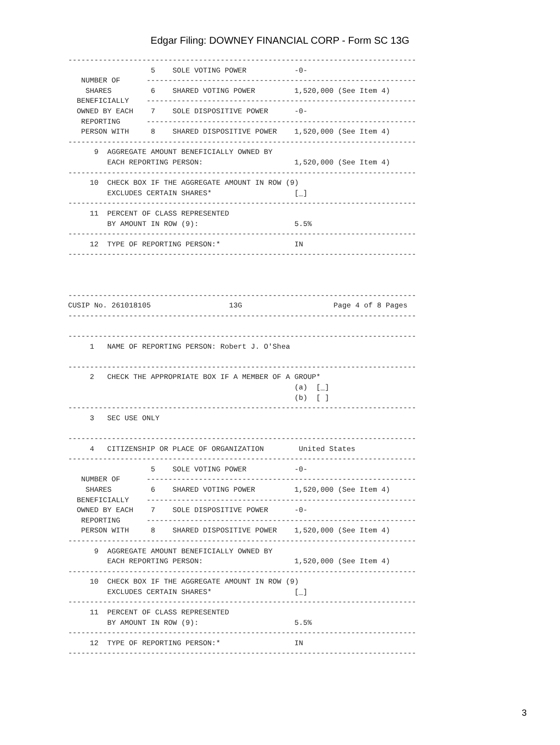Edgar Filing: DOWNEY FINANCIAL CORP - Form SC 13G
--------------------------------------------------------------------------------
                   5    SOLE VOTING POWER           -0-
   NUMBER OF      --------------------------------------------------------------
    SHARES         6    SHARED VOTING POWER         1,520,000 (See Item 4)
  BENEFICIALLY    --------------------------------------------------------------
  OWNED BY EACH    7    SOLE DISPOSITIVE POWER      -0-
   REPORTING      --------------------------------------------------------------
   PERSON WITH     8    SHARED DISPOSITIVE POWER    1,520,000 (See Item 4)
--------------------------------------------------------------------------------
      9  AGGREGATE AMOUNT BENEFICIALLY OWNED BY
         EACH REPORTING PERSON:                     1,520,000 (See Item 4)
--------------------------------------------------------------------------------
     10  CHECK BOX IF THE AGGREGATE AMOUNT IN ROW (9)
         EXCLUDES CERTAIN SHARES*                   [_]
--------------------------------------------------------------------------------
     11  PERCENT OF CLASS REPRESENTED
         BY AMOUNT IN ROW (9):                      5.5%
--------------------------------------------------------------------------------
     12  TYPE OF REPORTING PERSON:*                 IN
--------------------------------------------------------------------------------



--------------------------------------------------------------------------------
CUSIP No. 261018105                  13G                     Page 4 of 8 Pages
--------------------------------------------------------------------------------

--------------------------------------------------------------------------------
     1   NAME OF REPORTING PERSON: Robert J. O'Shea

--------------------------------------------------------------------------------
     2   CHECK THE APPROPRIATE BOX IF A MEMBER OF A GROUP*
                                                    (a)  [_]
                                                    (b)  [ ]
--------------------------------------------------------------------------------
     3   SEC USE ONLY

--------------------------------------------------------------------------------
     4   CITIZENSHIP OR PLACE OF ORGANIZATION        United States
--------------------------------------------------------------------------------
                   5    SOLE VOTING POWER           -0-
   NUMBER OF      --------------------------------------------------------------
    SHARES         6    SHARED VOTING POWER         1,520,000 (See Item 4)
  BENEFICIALLY    --------------------------------------------------------------
  OWNED BY EACH    7    SOLE DISPOSITIVE POWER      -0-
   REPORTING      --------------------------------------------------------------
   PERSON WITH     8    SHARED DISPOSITIVE POWER    1,520,000 (See Item 4)
--------------------------------------------------------------------------------
      9  AGGREGATE AMOUNT BENEFICIALLY OWNED BY
         EACH REPORTING PERSON:                     1,520,000 (See Item 4)
--------------------------------------------------------------------------------
     10  CHECK BOX IF THE AGGREGATE AMOUNT IN ROW (9)
         EXCLUDES CERTAIN SHARES*                   [_]
--------------------------------------------------------------------------------
     11  PERCENT OF CLASS REPRESENTED
         BY AMOUNT IN ROW (9):                      5.5%
--------------------------------------------------------------------------------
     12  TYPE OF REPORTING PERSON:*                 IN
--------------------------------------------------------------------------------
3